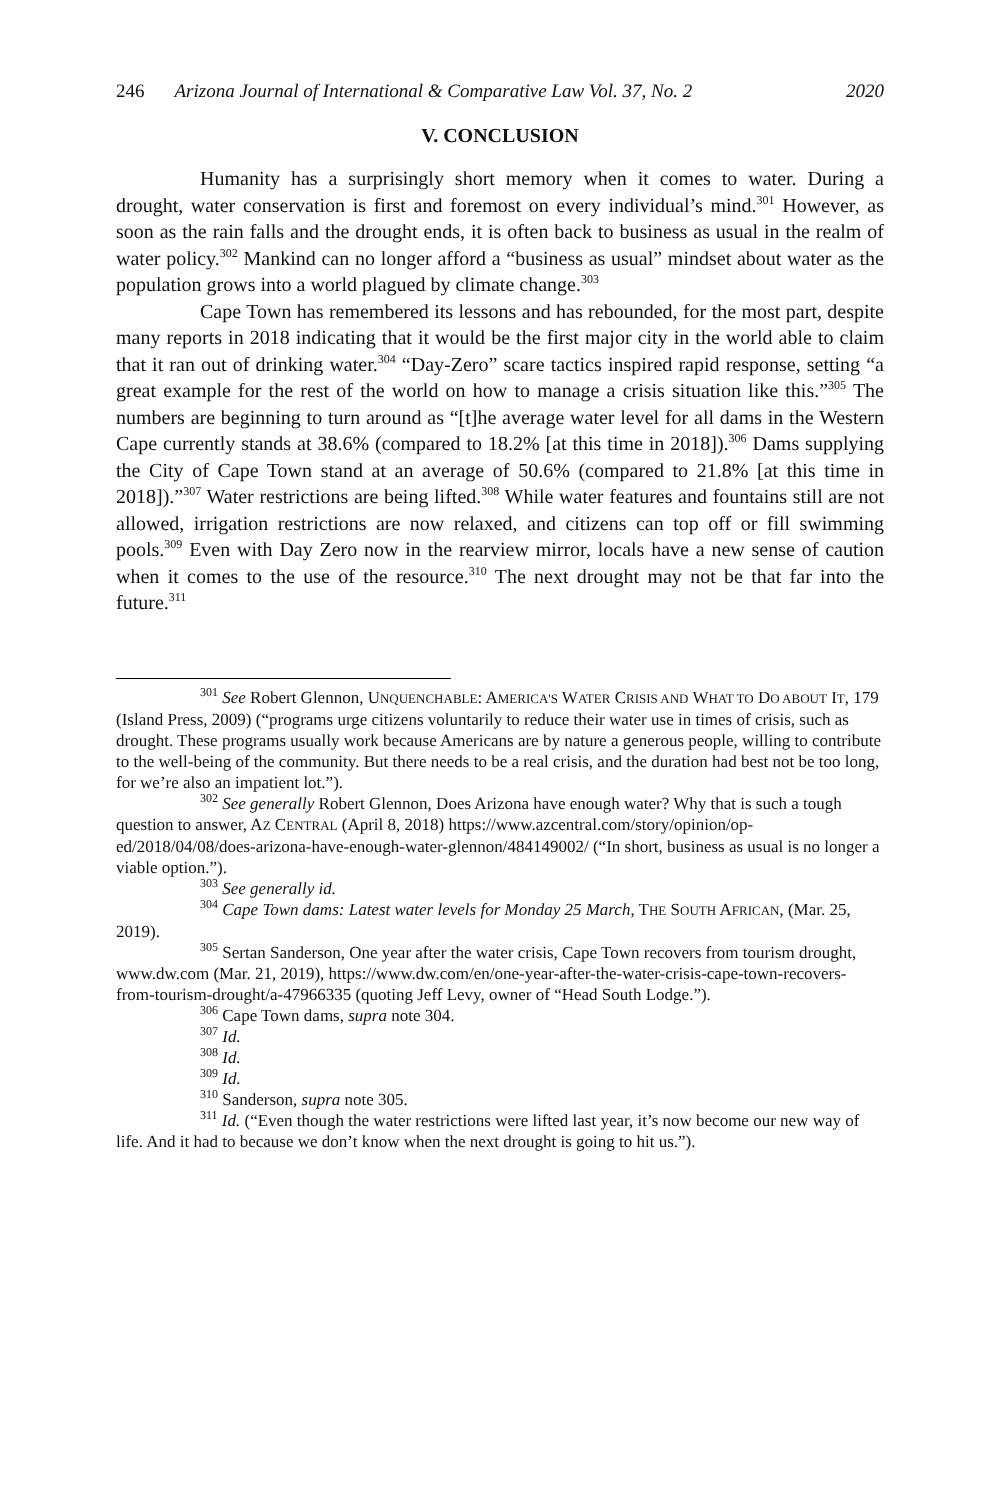246 Arizona Journal of International & Comparative Law Vol. 37, No. 2 2020
V. CONCLUSION
Humanity has a surprisingly short memory when it comes to water. During a drought, water conservation is first and foremost on every individual’s mind.<sup>301</sup> However, as soon as the rain falls and the drought ends, it is often back to business as usual in the realm of water policy.<sup>302</sup> Mankind can no longer afford a “business as usual” mindset about water as the population grows into a world plagued by climate change.<sup>303</sup>
Cape Town has remembered its lessons and has rebounded, for the most part, despite many reports in 2018 indicating that it would be the first major city in the world able to claim that it ran out of drinking water.<sup>304</sup> “Day-Zero” scare tactics inspired rapid response, setting “a great example for the rest of the world on how to manage a crisis situation like this.”<sup>305</sup> The numbers are beginning to turn around as “[t]he average water level for all dams in the Western Cape currently stands at 38.6% (compared to 18.2% [at this time in 2018]).<sup>306</sup> Dams supplying the City of Cape Town stand at an average of 50.6% (compared to 21.8% [at this time in 2018]).”<sup>307</sup> Water restrictions are being lifted.<sup>308</sup> While water features and fountains still are not allowed, irrigation restrictions are now relaxed, and citizens can top off or fill swimming pools.<sup>309</sup> Even with Day Zero now in the rearview mirror, locals have a new sense of caution when it comes to the use of the resource.<sup>310</sup> The next drought may not be that far into the future.<sup>311</sup>
<sup>301</sup> See Robert Glennon, UNQUENCHABLE: AMERICA'S WATER CRISIS AND WHAT TO DO ABOUT IT, 179 (Island Press, 2009) (“programs urge citizens voluntarily to reduce their water use in times of crisis, such as drought. These programs usually work because Americans are by nature a generous people, willing to contribute to the well-being of the community. But there needs to be a real crisis, and the duration had best not be too long, for we’re also an impatient lot.”).
<sup>302</sup> See generally Robert Glennon, Does Arizona have enough water? Why that is such a tough question to answer, AZ CENTRAL (April 8, 2018) https://www.azcentral.com/story/opinion/op-ed/2018/04/08/does-arizona-have-enough-water-glennon/484149002/ (“In short, business as usual is no longer a viable option.”).
<sup>303</sup> See generally id.
<sup>304</sup> Cape Town dams: Latest water levels for Monday 25 March, THE SOUTH AFRICAN, (Mar. 25, 2019).
<sup>305</sup> Sertan Sanderson, One year after the water crisis, Cape Town recovers from tourism drought, www.dw.com (Mar. 21, 2019), https://www.dw.com/en/one-year-after-the-water-crisis-cape-town-recovers-from-tourism-drought/a-47966335 (quoting Jeff Levy, owner of “Head South Lodge.”).
<sup>306</sup> Cape Town dams, supra note 304.
<sup>307</sup> Id.
<sup>308</sup> Id.
<sup>309</sup> Id.
<sup>310</sup> Sanderson, supra note 305.
<sup>311</sup> Id. (“Even though the water restrictions were lifted last year, it’s now become our new way of life. And it had to because we don’t know when the next drought is going to hit us.”).